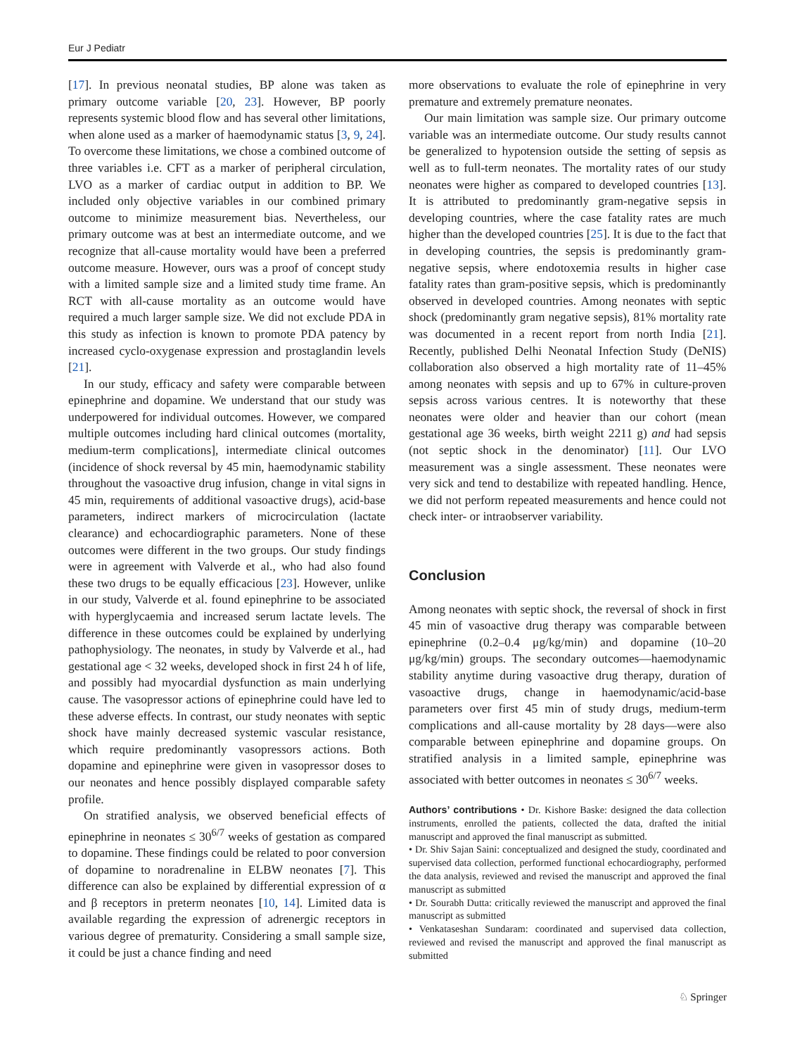Eur J Pediatr
[17]. In previous neonatal studies, BP alone was taken as primary outcome variable [20, 23]. However, BP poorly represents systemic blood flow and has several other limitations, when alone used as a marker of haemodynamic status [3, 9, 24]. To overcome these limitations, we chose a combined outcome of three variables i.e. CFT as a marker of peripheral circulation, LVO as a marker of cardiac output in addition to BP. We included only objective variables in our combined primary outcome to minimize measurement bias. Nevertheless, our primary outcome was at best an intermediate outcome, and we recognize that all-cause mortality would have been a preferred outcome measure. However, ours was a proof of concept study with a limited sample size and a limited study time frame. An RCT with all-cause mortality as an outcome would have required a much larger sample size. We did not exclude PDA in this study as infection is known to promote PDA patency by increased cyclo-oxygenase expression and prostaglandin levels [21].
In our study, efficacy and safety were comparable between epinephrine and dopamine. We understand that our study was underpowered for individual outcomes. However, we compared multiple outcomes including hard clinical outcomes (mortality, medium-term complications], intermediate clinical outcomes (incidence of shock reversal by 45 min, haemodynamic stability throughout the vasoactive drug infusion, change in vital signs in 45 min, requirements of additional vasoactive drugs), acid-base parameters, indirect markers of microcirculation (lactate clearance) and echocardiographic parameters. None of these outcomes were different in the two groups. Our study findings were in agreement with Valverde et al., who had also found these two drugs to be equally efficacious [23]. However, unlike in our study, Valverde et al. found epinephrine to be associated with hyperglycaemia and increased serum lactate levels. The difference in these outcomes could be explained by underlying pathophysiology. The neonates, in study by Valverde et al., had gestational age < 32 weeks, developed shock in first 24 h of life, and possibly had myocardial dysfunction as main underlying cause. The vasopressor actions of epinephrine could have led to these adverse effects. In contrast, our study neonates with septic shock have mainly decreased systemic vascular resistance, which require predominantly vasopressors actions. Both dopamine and epinephrine were given in vasopressor doses to our neonates and hence possibly displayed comparable safety profile.
On stratified analysis, we observed beneficial effects of epinephrine in neonates ≤ 30<sup>6/7</sup> weeks of gestation as compared to dopamine. These findings could be related to poor conversion of dopamine to noradrenaline in ELBW neonates [7]. This difference can also be explained by differential expression of α and β receptors in preterm neonates [10, 14]. Limited data is available regarding the expression of adrenergic receptors in various degree of prematurity. Considering a small sample size, it could be just a chance finding and need
more observations to evaluate the role of epinephrine in very premature and extremely premature neonates.
Our main limitation was sample size. Our primary outcome variable was an intermediate outcome. Our study results cannot be generalized to hypotension outside the setting of sepsis as well as to full-term neonates. The mortality rates of our study neonates were higher as compared to developed countries [13]. It is attributed to predominantly gram-negative sepsis in developing countries, where the case fatality rates are much higher than the developed countries [25]. It is due to the fact that in developing countries, the sepsis is predominantly gram-negative sepsis, where endotoxemia results in higher case fatality rates than gram-positive sepsis, which is predominantly observed in developed countries. Among neonates with septic shock (predominantly gram negative sepsis), 81% mortality rate was documented in a recent report from north India [21]. Recently, published Delhi Neonatal Infection Study (DeNIS) collaboration also observed a high mortality rate of 11–45% among neonates with sepsis and up to 67% in culture-proven sepsis across various centres. It is noteworthy that these neonates were older and heavier than our cohort (mean gestational age 36 weeks, birth weight 2211 g) and had sepsis (not septic shock in the denominator) [11]. Our LVO measurement was a single assessment. These neonates were very sick and tend to destabilize with repeated handling. Hence, we did not perform repeated measurements and hence could not check inter- or intraobserver variability.
Conclusion
Among neonates with septic shock, the reversal of shock in first 45 min of vasoactive drug therapy was comparable between epinephrine (0.2–0.4 μg/kg/min) and dopamine (10–20 μg/kg/min) groups. The secondary outcomes—haemodynamic stability anytime during vasoactive drug therapy, duration of vasoactive drugs, change in haemodynamic/acid-base parameters over first 45 min of study drugs, medium-term complications and all-cause mortality by 28 days—were also comparable between epinephrine and dopamine groups. On stratified analysis in a limited sample, epinephrine was associated with better outcomes in neonates ≤ 30<sup>6/7</sup> weeks.
Authors’ contributions • Dr. Kishore Baske: designed the data collection instruments, enrolled the patients, collected the data, drafted the initial manuscript and approved the final manuscript as submitted.
• Dr. Shiv Sajan Saini: conceptualized and designed the study, coordinated and supervised data collection, performed functional echocardiography, performed the data analysis, reviewed and revised the manuscript and approved the final manuscript as submitted
• Dr. Sourabh Dutta: critically reviewed the manuscript and approved the final manuscript as submitted
• Venkataseshan Sundaram: coordinated and supervised data collection, reviewed and revised the manuscript and approved the final manuscript as submitted
♘ Springer